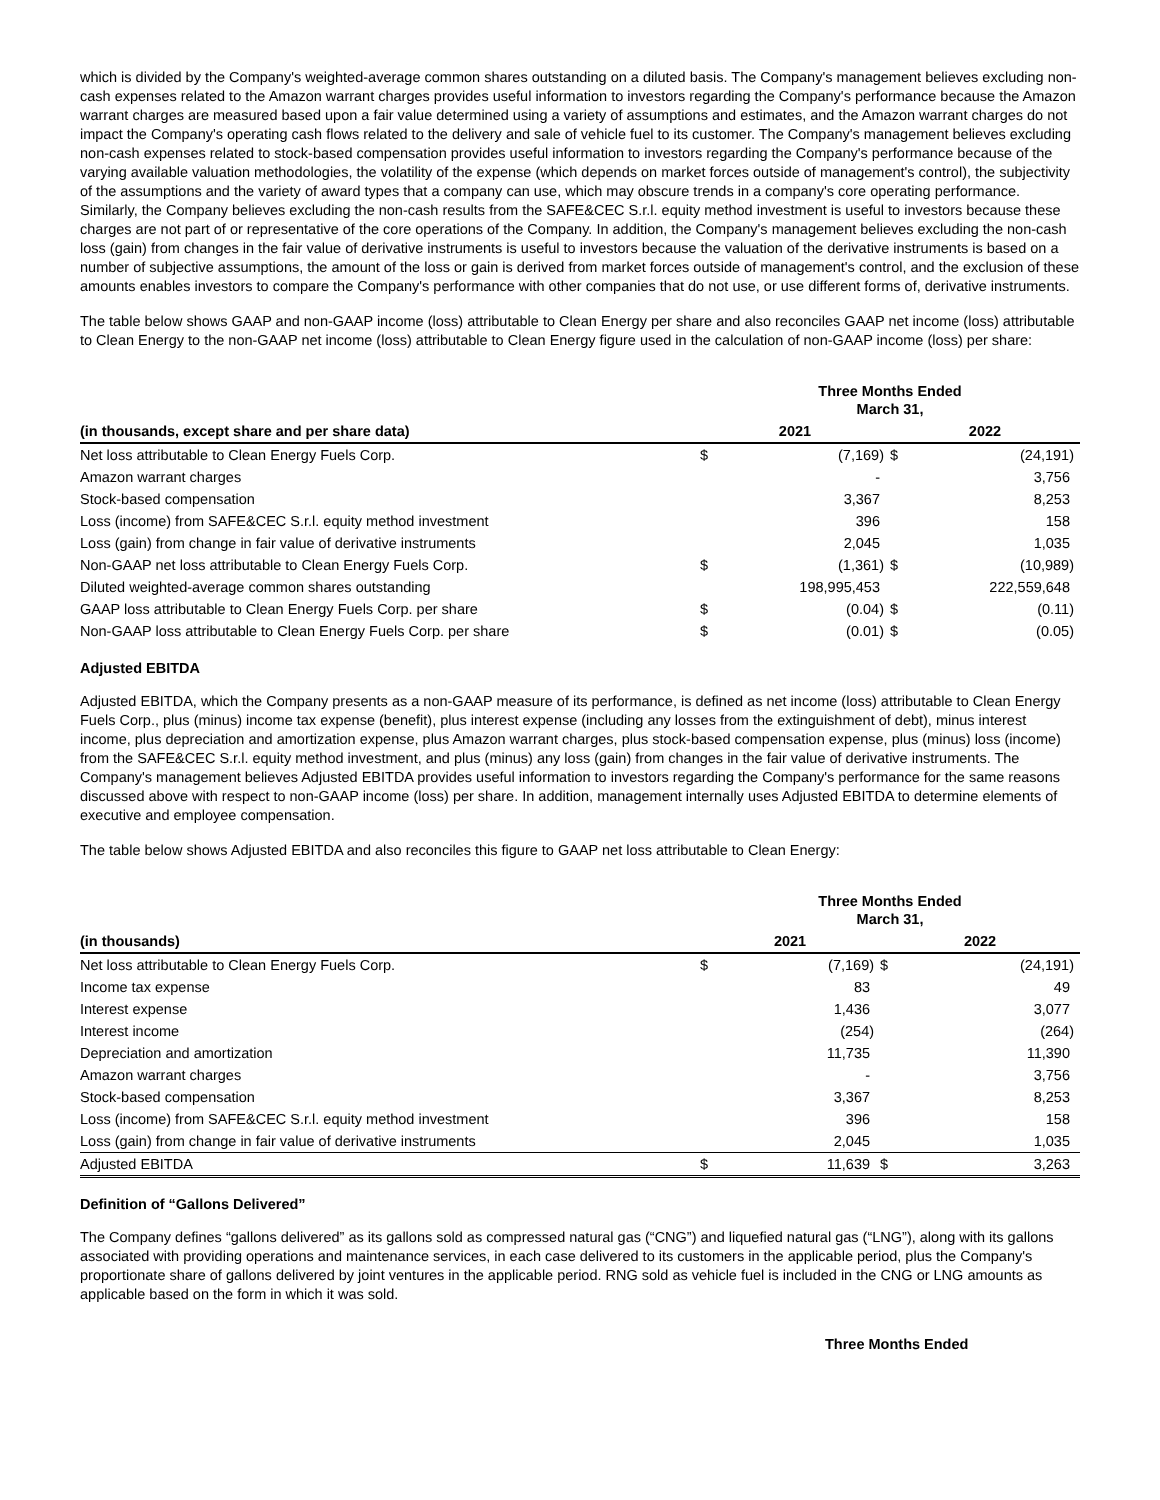which is divided by the Company's weighted-average common shares outstanding on a diluted basis. The Company's management believes excluding non-cash expenses related to the Amazon warrant charges provides useful information to investors regarding the Company's performance because the Amazon warrant charges are measured based upon a fair value determined using a variety of assumptions and estimates, and the Amazon warrant charges do not impact the Company's operating cash flows related to the delivery and sale of vehicle fuel to its customer. The Company's management believes excluding non-cash expenses related to stock-based compensation provides useful information to investors regarding the Company's performance because of the varying available valuation methodologies, the volatility of the expense (which depends on market forces outside of management's control), the subjectivity of the assumptions and the variety of award types that a company can use, which may obscure trends in a company's core operating performance. Similarly, the Company believes excluding the non-cash results from the SAFE&CEC S.r.l. equity method investment is useful to investors because these charges are not part of or representative of the core operations of the Company. In addition, the Company's management believes excluding the non-cash loss (gain) from changes in the fair value of derivative instruments is useful to investors because the valuation of the derivative instruments is based on a number of subjective assumptions, the amount of the loss or gain is derived from market forces outside of management's control, and the exclusion of these amounts enables investors to compare the Company's performance with other companies that do not use, or use different forms of, derivative instruments.
The table below shows GAAP and non-GAAP income (loss) attributable to Clean Energy per share and also reconciles GAAP net income (loss) attributable to Clean Energy to the non-GAAP net income (loss) attributable to Clean Energy figure used in the calculation of non-GAAP income (loss) per share:
| | Three Months Ended March 31, | | | |
| --- | --- | --- | --- | --- |
| (in thousands, except share and per share data) | 2021 | | 2022 | |
| Net loss attributable to Clean Energy Fuels Corp. | $ | (7,169) | $ | (24,191) |
| Amazon warrant charges | | - | | 3,756 |
| Stock-based compensation | | 3,367 | | 8,253 |
| Loss (income) from SAFE&CEC S.r.l. equity method investment | | 396 | | 158 |
| Loss (gain) from change in fair value of derivative instruments | | 2,045 | | 1,035 |
| Non-GAAP net loss attributable to Clean Energy Fuels Corp. | $ | (1,361) | $ | (10,989) |
| Diluted weighted-average common shares outstanding | | 198,995,453 | | 222,559,648 |
| GAAP loss attributable to Clean Energy Fuels Corp. per share | $ | (0.04) | $ | (0.11) |
| Non-GAAP loss attributable to Clean Energy Fuels Corp. per share | $ | (0.01) | $ | (0.05) |
Adjusted EBITDA
Adjusted EBITDA, which the Company presents as a non-GAAP measure of its performance, is defined as net income (loss) attributable to Clean Energy Fuels Corp., plus (minus) income tax expense (benefit), plus interest expense (including any losses from the extinguishment of debt), minus interest income, plus depreciation and amortization expense, plus Amazon warrant charges, plus stock-based compensation expense, plus (minus) loss (income) from the SAFE&CEC S.r.l. equity method investment, and plus (minus) any loss (gain) from changes in the fair value of derivative instruments. The Company's management believes Adjusted EBITDA provides useful information to investors regarding the Company's performance for the same reasons discussed above with respect to non-GAAP income (loss) per share. In addition, management internally uses Adjusted EBITDA to determine elements of executive and employee compensation.
The table below shows Adjusted EBITDA and also reconciles this figure to GAAP net loss attributable to Clean Energy:
| | Three Months Ended March 31, | | | |
| --- | --- | --- | --- | --- |
| (in thousands) | 2021 | | 2022 | |
| Net loss attributable to Clean Energy Fuels Corp. | $ | (7,169) | $ | (24,191) |
| Income tax expense | | 83 | | 49 |
| Interest expense | | 1,436 | | 3,077 |
| Interest income | | (254) | | (264) |
| Depreciation and amortization | | 11,735 | | 11,390 |
| Amazon warrant charges | | - | | 3,756 |
| Stock-based compensation | | 3,367 | | 8,253 |
| Loss (income) from SAFE&CEC S.r.l. equity method investment | | 396 | | 158 |
| Loss (gain) from change in fair value of derivative instruments | | 2,045 | | 1,035 |
| Adjusted EBITDA | $ | 11,639 | $ | 3,263 |
Definition of “Gallons Delivered”
The Company defines “gallons delivered” as its gallons sold as compressed natural gas (“CNG”) and liquefied natural gas (“LNG”), along with its gallons associated with providing operations and maintenance services, in each case delivered to its customers in the applicable period, plus the Company's proportionate share of gallons delivered by joint ventures in the applicable period. RNG sold as vehicle fuel is included in the CNG or LNG amounts as applicable based on the form in which it was sold.
Three Months Ended